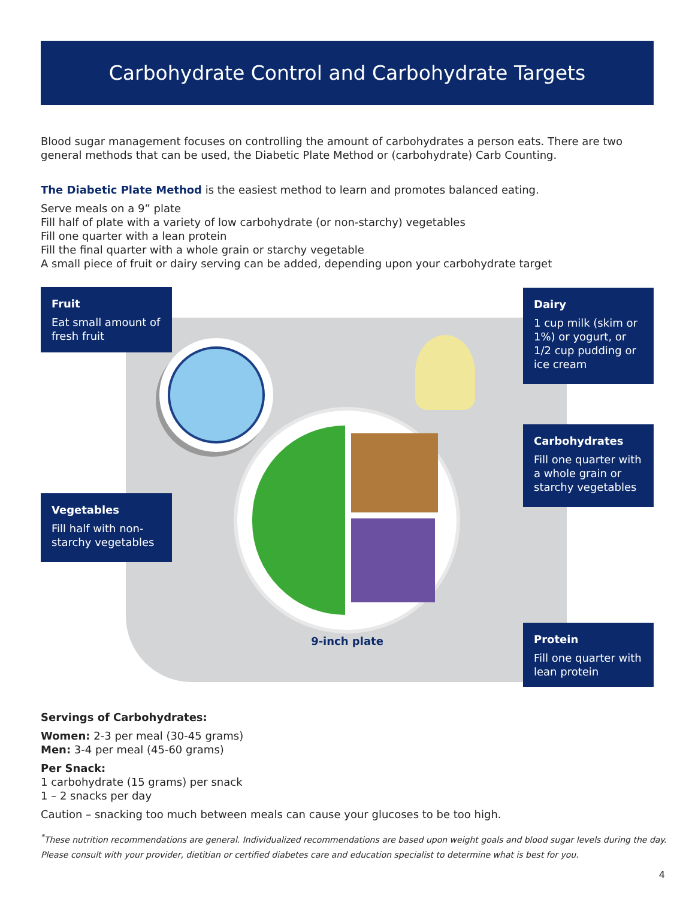Carbohydrate Control and Carbohydrate Targets
Blood sugar management focuses on controlling the amount of carbohydrates a person eats. There are two general methods that can be used, the Diabetic Plate Method or (carbohydrate) Carb Counting.
The Diabetic Plate Method is the easiest method to learn and promotes balanced eating.
Serve meals on a 9” plate
Fill half of plate with a variety of low carbohydrate (or non-starchy) vegetables
Fill one quarter with a lean protein
Fill the final quarter with a whole grain or starchy vegetable
A small piece of fruit or dairy serving can be added, depending upon your carbohydrate target
9-inch plate
Fruit
Eat small amount of fresh fruit
Dairy
1 cup milk (skim or 1%) or yogurt, or 1/2 cup pudding or ice cream
Carbohydrates
Fill one quarter with a whole grain or starchy vegetables
Vegetables
Fill half with non-starchy vegetables
Protein
Fill one quarter with lean protein
Servings of Carbohydrates:
Women: 2-3 per meal (30-45 grams)
Men: 3-4 per meal (45-60 grams)
Per Snack:
1 carbohydrate (15 grams) per snack
1 – 2 snacks per day
Caution – snacking too much between meals can cause your glucoses to be too high.
<sup>*</sup> These nutrition recommendations are general. Individualized recommendations are based upon weight goals and blood sugar levels during the day.
Please consult with your provider, dietitian or certified diabetes care and education specialist to determine what is best for you.
4